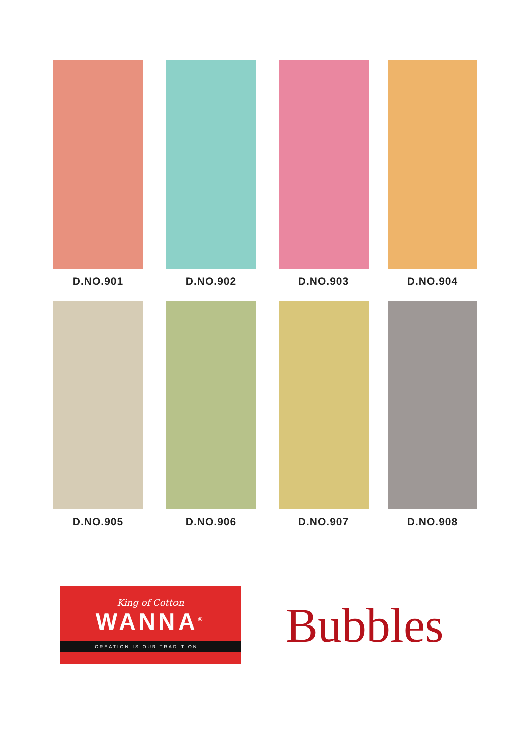D.NO.901 D.NO.902 D.NO.903 D.NO.904
D.NO.905 D.NO.906 D.NO.907 D.NO.908
King of Cotton
WANNA<sup>®</sup>
CREATION IS OUR TRADITION...
Bubbles